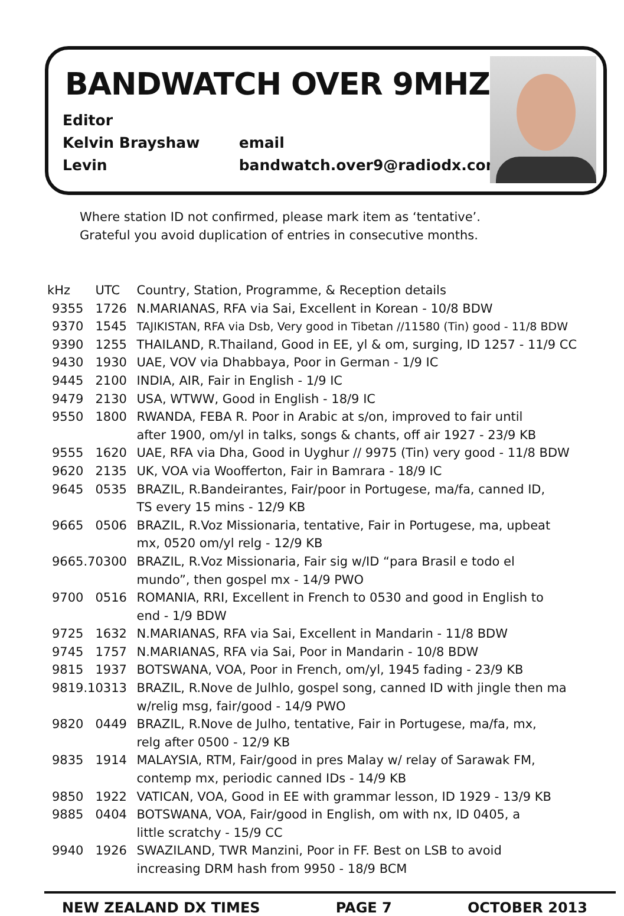BANDWATCH OVER 9MHZ
Editor
Kelvin Brayshaw email
Levin bandwatch.over9@radiodx.com
Where station ID not confirmed, please mark item as ‘tentative’.
Grateful you avoid duplication of entries in consecutive months.
| kHz | UTC | Country, Station, Programme, & Reception details |
| --- | --- | --- |
| 9355 | 1726 | N.MARIANAS, RFA via Sai, Excellent in Korean - 10/8 BDW |
| 9370 | 1545 | TAJIKISTAN, RFA via Dsb, Very good in Tibetan //11580 (Tin) good - 11/8 BDW |
| 9390 | 1255 | THAILAND, R.Thailand, Good in EE, yl & om, surging, ID 1257 - 11/9 CC |
| 9430 | 1930 | UAE, VOV via Dhabbaya, Poor in German - 1/9 IC |
| 9445 | 2100 | INDIA, AIR, Fair in English - 1/9 IC |
| 9479 | 2130 | USA, WTWW, Good in English - 18/9 IC |
| 9550 | 1800 | RWANDA, FEBA R. Poor in Arabic at s/on, improved to fair until after 1900, om/yl in talks, songs & chants, off air 1927 - 23/9 KB |
| 9555 | 1620 | UAE, RFA via Dha, Good in Uyghur // 9975 (Tin) very good - 11/8 BDW |
| 9620 | 2135 | UK, VOA via Woofferton, Fair in Bamrara - 18/9 IC |
| 9645 | 0535 | BRAZIL, R.Bandeirantes, Fair/poor in Portugese, ma/fa, canned ID, TS every 15 mins - 12/9 KB |
| 9665 | 0506 | BRAZIL, R.Voz Missionaria, tentative, Fair in Portugese, ma, upbeat mx, 0520 om/yl relg - 12/9 KB |
| 9665.7 | 0300 | BRAZIL, R.Voz Missionaria, Fair sig w/ID “para Brasil e todo el mundo”, then gospel mx - 14/9 PWO |
| 9700 | 0516 | ROMANIA, RRI, Excellent in French to 0530 and good in English to end - 1/9 BDW |
| 9725 | 1632 | N.MARIANAS, RFA via Sai, Excellent in Mandarin - 11/8 BDW |
| 9745 | 1757 | N.MARIANAS, RFA via Sai, Poor in Mandarin - 10/8 BDW |
| 9815 | 1937 | BOTSWANA, VOA, Poor in French, om/yl, 1945 fading - 23/9 KB |
| 9819.1 | 0313 | BRAZIL, R.Nove de Julhlo, gospel song, canned ID with jingle then ma w/relig msg, fair/good - 14/9 PWO |
| 9820 | 0449 | BRAZIL, R.Nove de Julho, tentative, Fair in Portugese, ma/fa, mx, relg after 0500 - 12/9 KB |
| 9835 | 1914 | MALAYSIA, RTM, Fair/good in pres Malay w/ relay of Sarawak FM, contemp mx, periodic canned IDs - 14/9 KB |
| 9850 | 1922 | VATICAN, VOA, Good in EE with grammar lesson, ID 1929 - 13/9 KB |
| 9885 | 0404 | BOTSWANA, VOA, Fair/good in English, om with nx, ID 0405, a little scratchy - 15/9 CC |
| 9940 | 1926 | SWAZILAND, TWR Manzini, Poor in FF. Best on LSB to avoid increasing DRM hash from 9950 - 18/9 BCM |
NEW ZEALAND DX TIMES PAGE 7 OCTOBER 2013